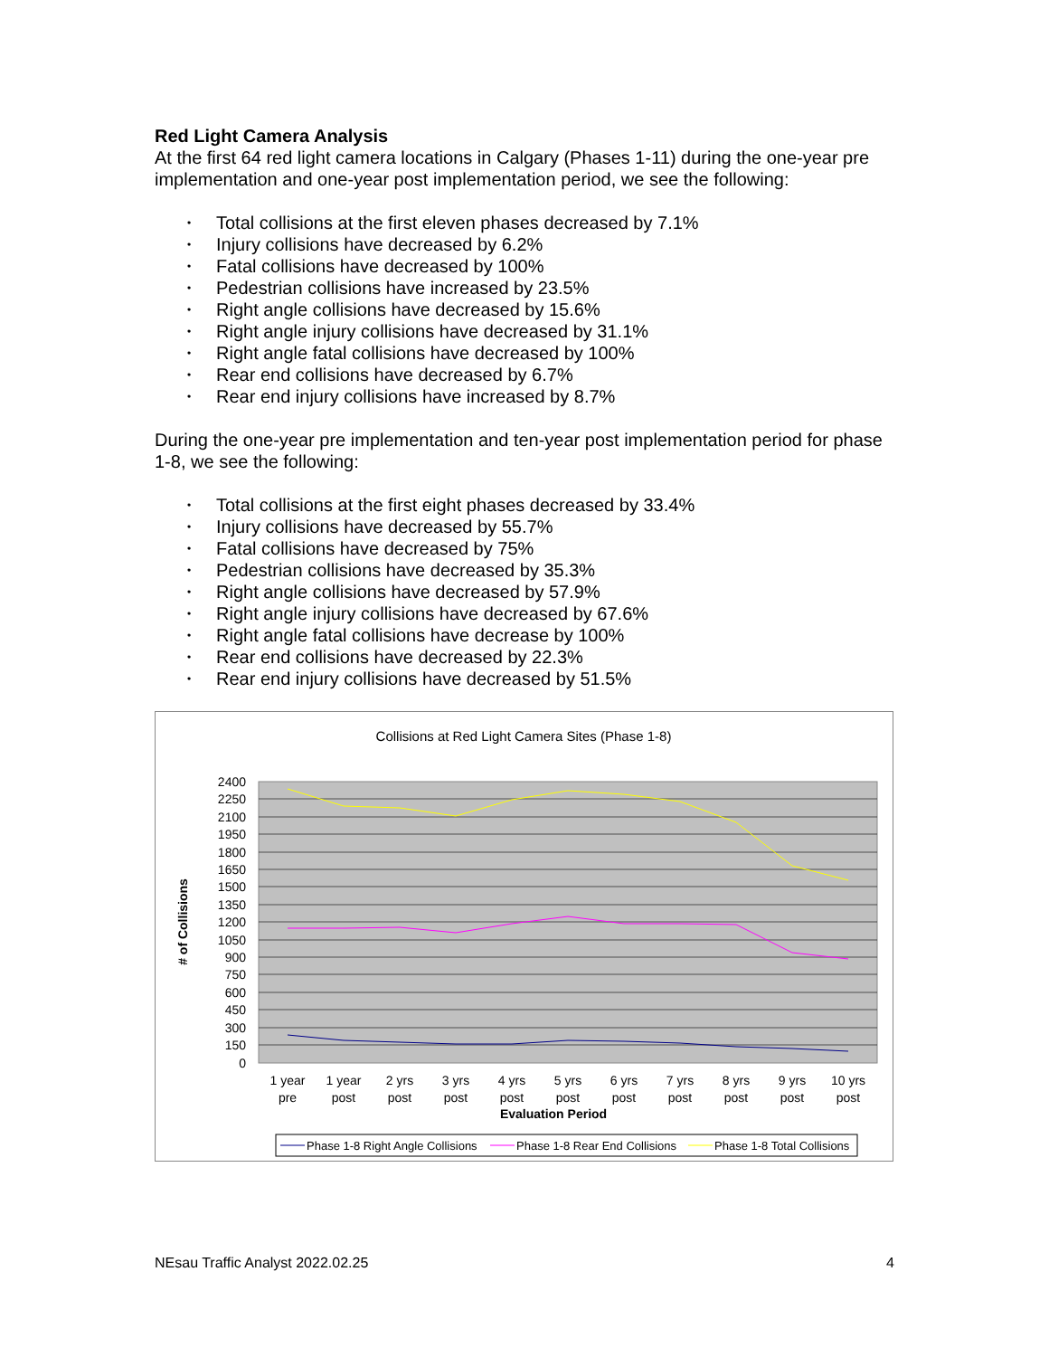Red Light Camera Analysis
At the first 64 red light camera locations in Calgary (Phases 1-11) during the one-year pre implementation and one-year post implementation period, we see the following:
• Total collisions at the first eleven phases decreased by 7.1%
• Injury collisions have decreased by 6.2%
• Fatal collisions have decreased by 100%
• Pedestrian collisions have increased by 23.5%
• Right angle collisions have decreased by 15.6%
• Right angle injury collisions have decreased by 31.1%
• Right angle fatal collisions have decreased by 100%
• Rear end collisions have decreased by 6.7%
• Rear end injury collisions have increased by 8.7%
During the one-year pre implementation and ten-year post implementation period for phase 1-8, we see the following:
• Total collisions at the first eight phases decreased by 33.4%
• Injury collisions have decreased by 55.7%
• Fatal collisions have decreased by 75%
• Pedestrian collisions have decreased by 35.3%
• Right angle collisions have decreased by 57.9%
• Right angle injury collisions have decreased by 67.6%
• Right angle fatal collisions have decrease by 100%
• Rear end collisions have decreased by 22.3%
• Rear end injury collisions have decreased by 51.5%
Collisions at Red Light Camera Sites (Phase 1-8)
2400
2250
2100
1950
1800
1650
1500
1350
1200
1050
900
750
600
450
300
150
0
# of Collisions
1 year
pre
1 year
post
2 yrs
post
3 yrs
post
4 yrs
post
5 yrs
post
6 yrs
post
7 yrs
post
8 yrs
post
9 yrs
post
10 yrs
post
Evaluation Period
Phase 1-8 Right Angle Collisions
Phase 1-8 Rear End Collisions
Phase 1-8 Total Collisions
NEsau Traffic Analyst 2022.02.25 4